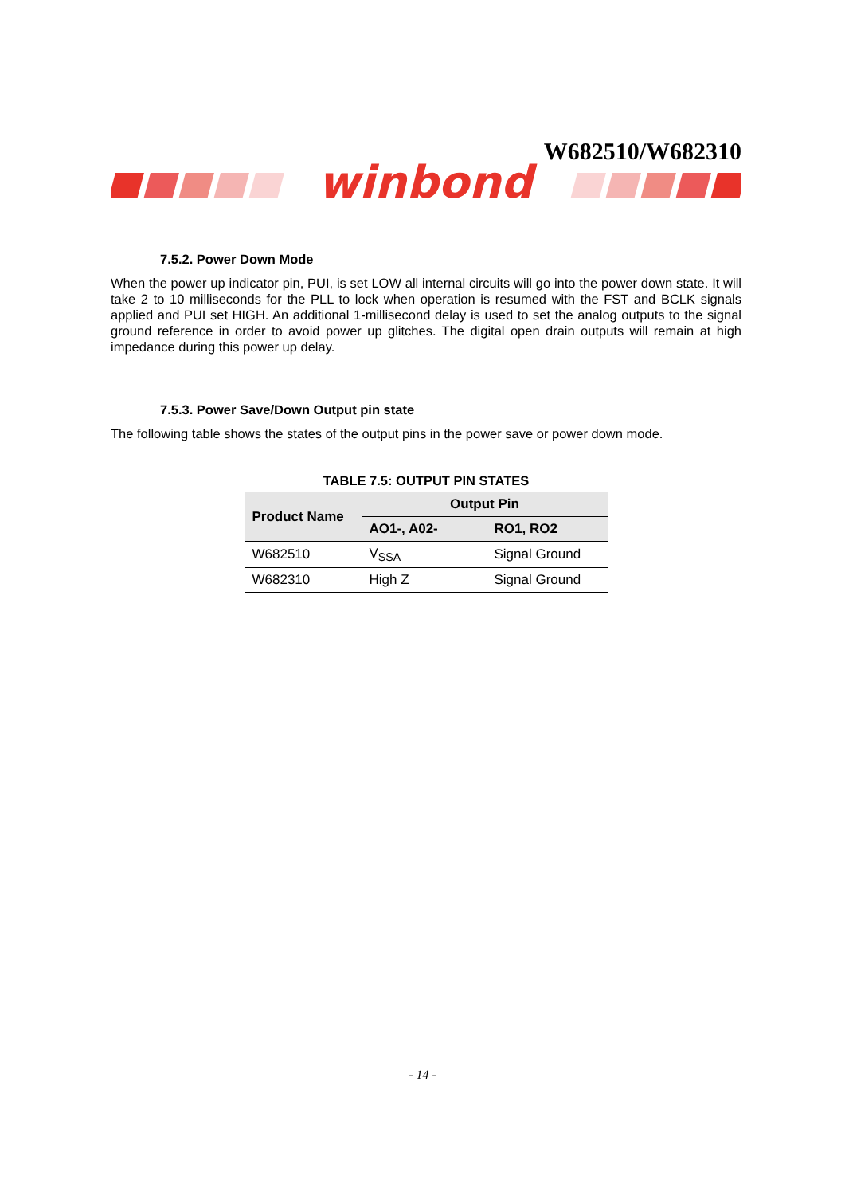W682510/W682310
winbond
7.5.2. Power Down Mode
When the power up indicator pin, PUI, is set LOW all internal circuits will go into the power down state. It will take 2 to 10 milliseconds for the PLL to lock when operation is resumed with the FST and BCLK signals applied and PUI set HIGH. An additional 1-millisecond delay is used to set the analog outputs to the signal ground reference in order to avoid power up glitches. The digital open drain outputs will remain at high impedance during this power up delay.
7.5.3. Power Save/Down Output pin state
The following table shows the states of the output pins in the power save or power down mode.
TABLE 7.5: OUTPUT PIN STATES
| Product Name | Output Pin | |
| --- | --- | --- |
| | AO1-, A02- | RO1, RO2 |
| W682510 | V<sub>SSA</sub> | Signal Ground |
| W682310 | High Z | Signal Ground |
- 14 -